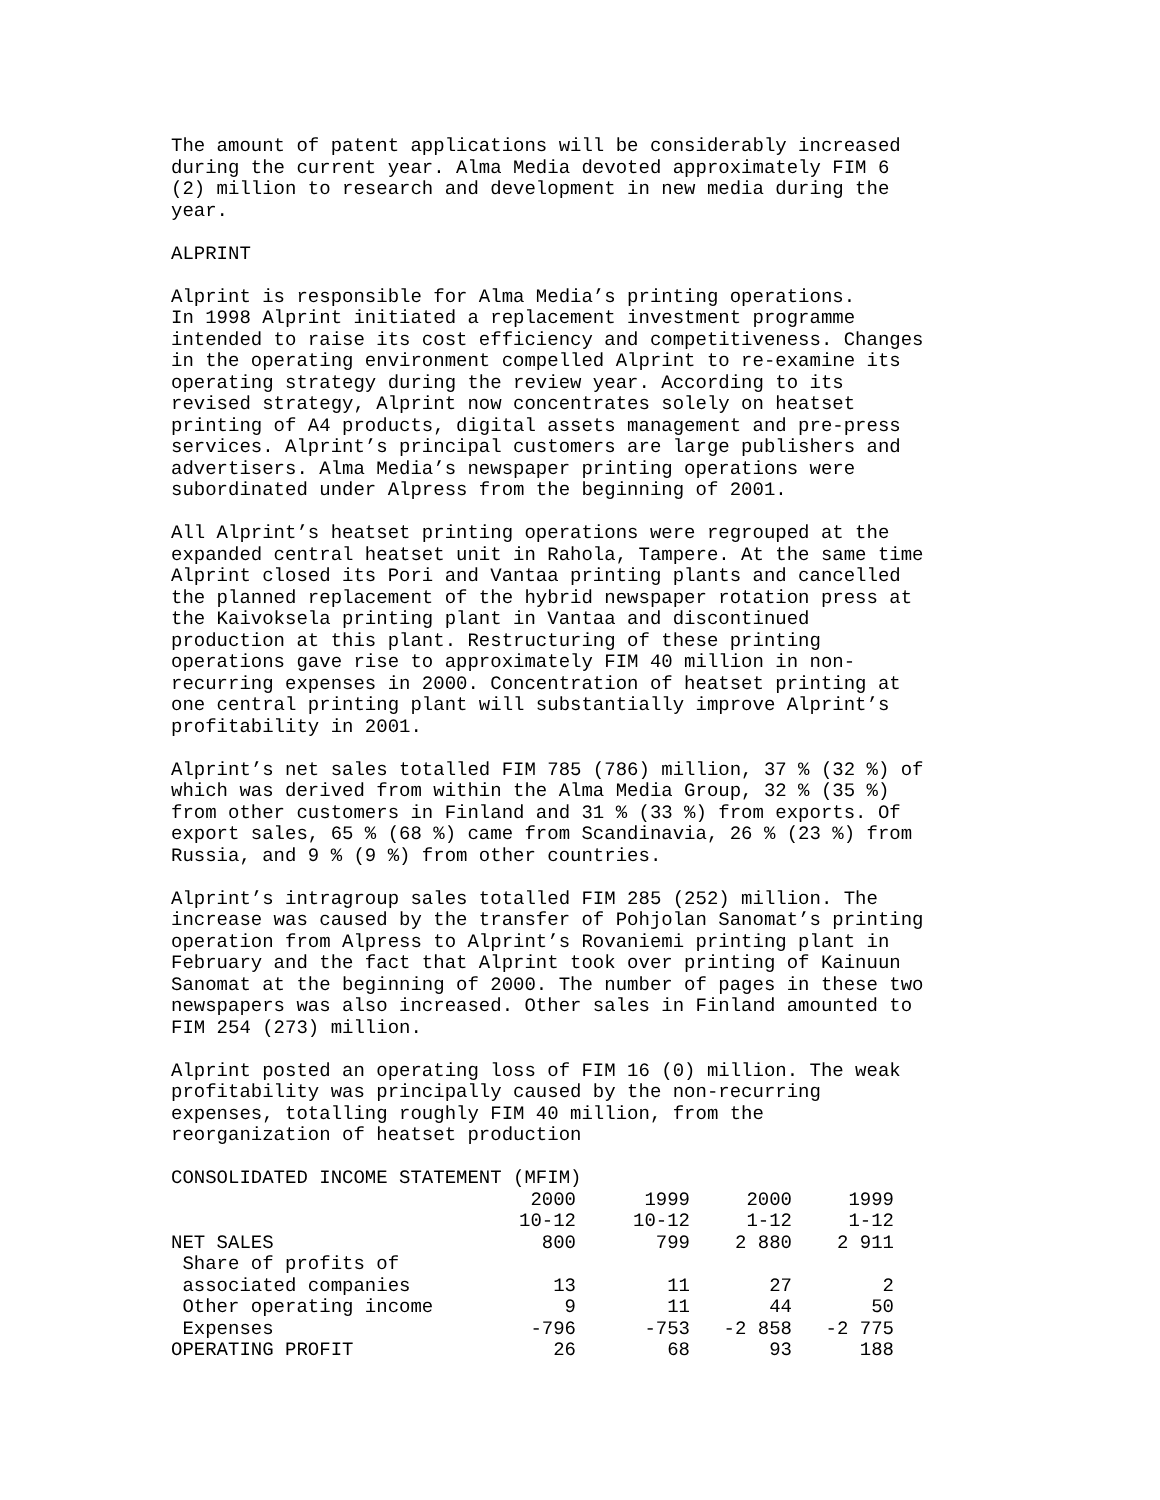The amount of patent applications will be considerably increased during the current year. Alma Media devoted approximately FIM 6 (2) million to research and development in new media during the year.
ALPRINT
Alprint is responsible for Alma Media’s printing operations. In 1998 Alprint initiated a replacement investment programme intended to raise its cost efficiency and competitiveness. Changes in the operating environment compelled Alprint to re-examine its operating strategy during the review year. According to its revised strategy, Alprint now concentrates solely on heatset printing of A4 products, digital assets management and pre-press services. Alprint’s principal customers are large publishers and advertisers. Alma Media’s newspaper printing operations were subordinated under Alpress from the beginning of 2001.
All Alprint’s heatset printing operations were regrouped at the expanded central heatset unit in Rahola, Tampere. At the same time Alprint closed its Pori and Vantaa printing plants and cancelled the planned replacement of the hybrid newspaper rotation press at the Kaivoksela printing plant in Vantaa and discontinued production at this plant. Restructuring of these printing operations gave rise to approximately FIM 40 million in non- recurring expenses in 2000. Concentration of heatset printing at one central printing plant will substantially improve Alprint’s profitability in 2001.
Alprint’s net sales totalled FIM 785 (786) million, 37 % (32 %) of which was derived from within the Alma Media Group, 32 % (35 %) from other customers in Finland and 31 % (33 %) from exports. Of export sales, 65 % (68 %) came from Scandinavia, 26 % (23 %) from Russia, and 9 % (9 %) from other countries.
Alprint’s intragroup sales totalled FIM 285 (252) million. The increase was caused by the transfer of Pohjolan Sanomat’s printing operation from Alpress to Alprint’s Rovaniemi printing plant in February and the fact that Alprint took over printing of Kainuun Sanomat at the beginning of 2000. The number of pages in these two newspapers was also increased. Other sales in Finland amounted to FIM 254 (273) million.
Alprint posted an operating loss of FIM 16 (0) million. The weak profitability was principally caused by the non-recurring expenses, totalling roughly FIM 40 million, from the reorganization of heatset production
| CONSOLIDATED INCOME STATEMENT (MFIM) | | | | |
| | 2000 | 1999 | 2000 | 1999 |
| | 10-12 | 10-12 | 1-12 | 1-12 |
| NET SALES | 800 | 799 | 2 880 | 2 911 |
| Share of profits of | | | | |
| associated companies | 13 | 11 | 27 | 2 |
| Other operating income | 9 | 11 | 44 | 50 |
| Expenses | -796 | -753 | -2 858 | -2 775 |
| OPERATING PROFIT | 26 | 68 | 93 | 188 |